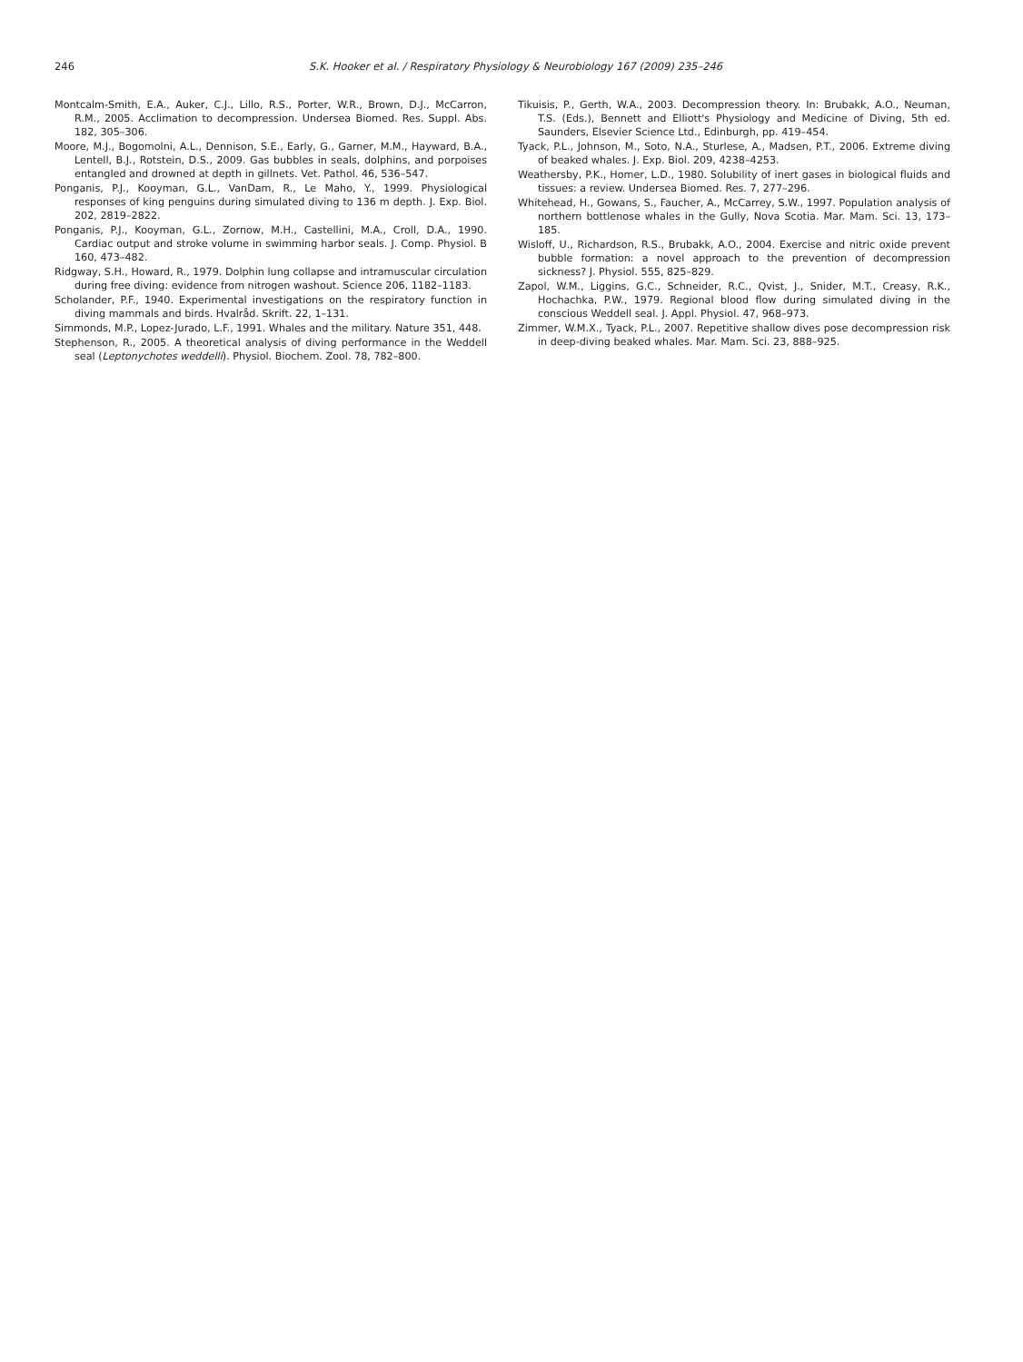246 S.K. Hooker et al. / Respiratory Physiology & Neurobiology 167 (2009) 235–246
Montcalm-Smith, E.A., Auker, C.J., Lillo, R.S., Porter, W.R., Brown, D.J., McCarron, R.M., 2005. Acclimation to decompression. Undersea Biomed. Res. Suppl. Abs. 182, 305–306.
Moore, M.J., Bogomolni, A.L., Dennison, S.E., Early, G., Garner, M.M., Hayward, B.A., Lentell, B.J., Rotstein, D.S., 2009. Gas bubbles in seals, dolphins, and porpoises entangled and drowned at depth in gillnets. Vet. Pathol. 46, 536–547.
Ponganis, P.J., Kooyman, G.L., VanDam, R., Le Maho, Y., 1999. Physiological responses of king penguins during simulated diving to 136 m depth. J. Exp. Biol. 202, 2819–2822.
Ponganis, P.J., Kooyman, G.L., Zornow, M.H., Castellini, M.A., Croll, D.A., 1990. Cardiac output and stroke volume in swimming harbor seals. J. Comp. Physiol. B 160, 473–482.
Ridgway, S.H., Howard, R., 1979. Dolphin lung collapse and intramuscular circulation during free diving: evidence from nitrogen washout. Science 206, 1182–1183.
Scholander, P.F., 1940. Experimental investigations on the respiratory function in diving mammals and birds. Hvalråd. Skrift. 22, 1–131.
Simmonds, M.P., Lopez-Jurado, L.F., 1991. Whales and the military. Nature 351, 448.
Stephenson, R., 2005. A theoretical analysis of diving performance in the Weddell seal (Leptonychotes weddelli). Physiol. Biochem. Zool. 78, 782–800.
Tikuisis, P., Gerth, W.A., 2003. Decompression theory. In: Brubakk, A.O., Neuman, T.S. (Eds.), Bennett and Elliott's Physiology and Medicine of Diving, 5th ed. Saunders, Elsevier Science Ltd., Edinburgh, pp. 419–454.
Tyack, P.L., Johnson, M., Soto, N.A., Sturlese, A., Madsen, P.T., 2006. Extreme diving of beaked whales. J. Exp. Biol. 209, 4238–4253.
Weathersby, P.K., Homer, L.D., 1980. Solubility of inert gases in biological fluids and tissues: a review. Undersea Biomed. Res. 7, 277–296.
Whitehead, H., Gowans, S., Faucher, A., McCarrey, S.W., 1997. Population analysis of northern bottlenose whales in the Gully, Nova Scotia. Mar. Mam. Sci. 13, 173–185.
Wisloff, U., Richardson, R.S., Brubakk, A.O., 2004. Exercise and nitric oxide prevent bubble formation: a novel approach to the prevention of decompression sickness? J. Physiol. 555, 825–829.
Zapol, W.M., Liggins, G.C., Schneider, R.C., Qvist, J., Snider, M.T., Creasy, R.K., Hochachka, P.W., 1979. Regional blood flow during simulated diving in the conscious Weddell seal. J. Appl. Physiol. 47, 968–973.
Zimmer, W.M.X., Tyack, P.L., 2007. Repetitive shallow dives pose decompression risk in deep-diving beaked whales. Mar. Mam. Sci. 23, 888–925.